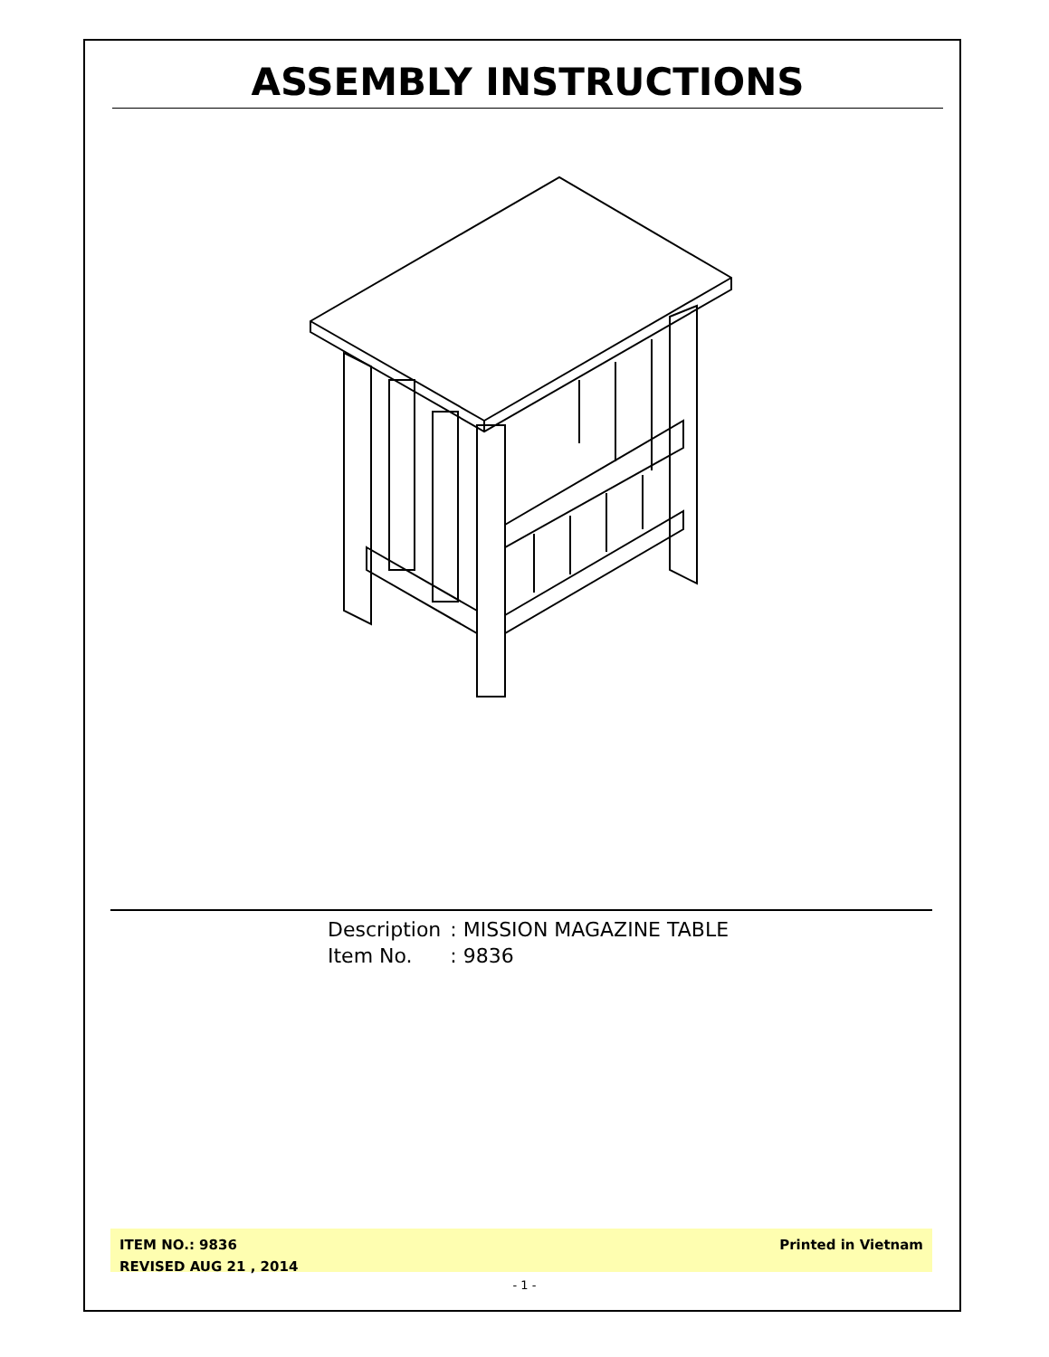ASSEMBLY INSTRUCTIONS
| Description | : MISSION MAGAZINE TABLE |
| Item No. | : 9836 |
ITEM NO.: 9836
REVISED AUG 21 , 2014
Printed in Vietnam
- 1 -